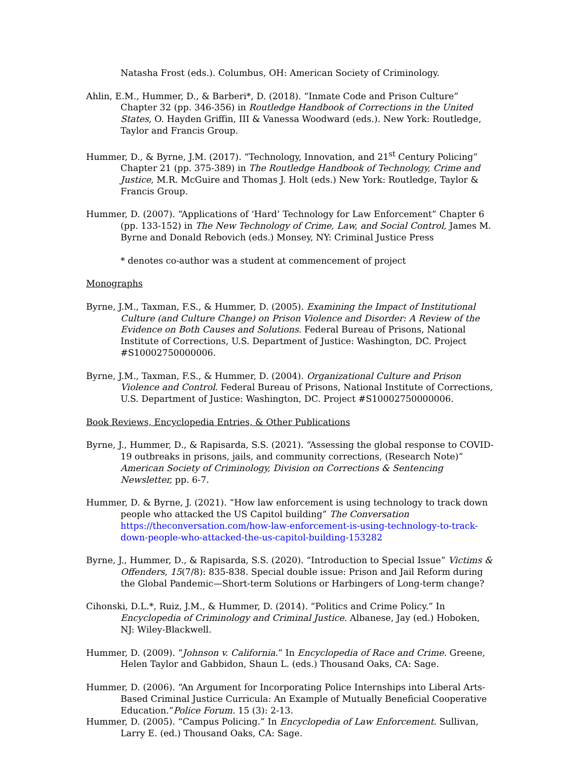Natasha Frost (eds.). Columbus, OH: American Society of Criminology.
Ahlin, E.M., Hummer, D., & Barberi*, D. (2018). “Inmate Code and Prison Culture” Chapter 32 (pp. 346-356) in Routledge Handbook of Corrections in the United States, O. Hayden Griffin, III & Vanessa Woodward (eds.). New York: Routledge, Taylor and Francis Group.
Hummer, D., & Byrne, J.M. (2017). “Technology, Innovation, and 21<sup>st</sup> Century Policing” Chapter 21 (pp. 375-389) in The Routledge Handbook of Technology, Crime and Justice, M.R. McGuire and Thomas J. Holt (eds.) New York: Routledge, Taylor & Francis Group.
Hummer, D. (2007). “Applications of ‘Hard’ Technology for Law Enforcement” Chapter 6 (pp. 133-152) in The New Technology of Crime, Law, and Social Control, James M. Byrne and Donald Rebovich (eds.) Monsey, NY: Criminal Justice Press
* denotes co-author was a student at commencement of project
Monographs
Byrne, J.M., Taxman, F.S., & Hummer, D. (2005). Examining the Impact of Institutional Culture (and Culture Change) on Prison Violence and Disorder: A Review of the Evidence on Both Causes and Solutions. Federal Bureau of Prisons, National Institute of Corrections, U.S. Department of Justice: Washington, DC. Project #S10002750000006.
Byrne, J.M., Taxman, F.S., & Hummer, D. (2004). Organizational Culture and Prison Violence and Control. Federal Bureau of Prisons, National Institute of Corrections, U.S. Department of Justice: Washington, DC. Project #S10002750000006.
Book Reviews, Encyclopedia Entries, & Other Publications
Byrne, J., Hummer, D., & Rapisarda, S.S. (2021). “Assessing the global response to COVID-19 outbreaks in prisons, jails, and community corrections, (Research Note)” American Society of Criminology, Division on Corrections & Sentencing Newsletter, pp. 6-7.
Hummer, D. & Byrne, J. (2021). “How law enforcement is using technology to track down people who attacked the US Capitol building” The Conversation https://theconversation.com/how-law-enforcement-is-using-technology-to-track-down-people-who-attacked-the-us-capitol-building-153282
Byrne, J., Hummer, D., & Rapisarda, S.S. (2020). “Introduction to Special Issue” Victims & Offenders, 15(7/8): 835-838. Special double issue: Prison and Jail Reform during the Global Pandemic—Short-term Solutions or Harbingers of Long-term change?
Cihonski, D.L.*, Ruiz, J.M., & Hummer, D. (2014). “Politics and Crime Policy.” In Encyclopedia of Criminology and Criminal Justice. Albanese, Jay (ed.) Hoboken, NJ: Wiley-Blackwell.
Hummer, D. (2009). “Johnson v. California.” In Encyclopedia of Race and Crime. Greene, Helen Taylor and Gabbidon, Shaun L. (eds.) Thousand Oaks, CA: Sage.
Hummer, D. (2006). “An Argument for Incorporating Police Internships into Liberal Arts-Based Criminal Justice Curricula: An Example of Mutually Beneficial Cooperative Education.”Police Forum. 15 (3): 2-13.
Hummer, D. (2005). “Campus Policing.” In Encyclopedia of Law Enforcement. Sullivan, Larry E. (ed.) Thousand Oaks, CA: Sage.